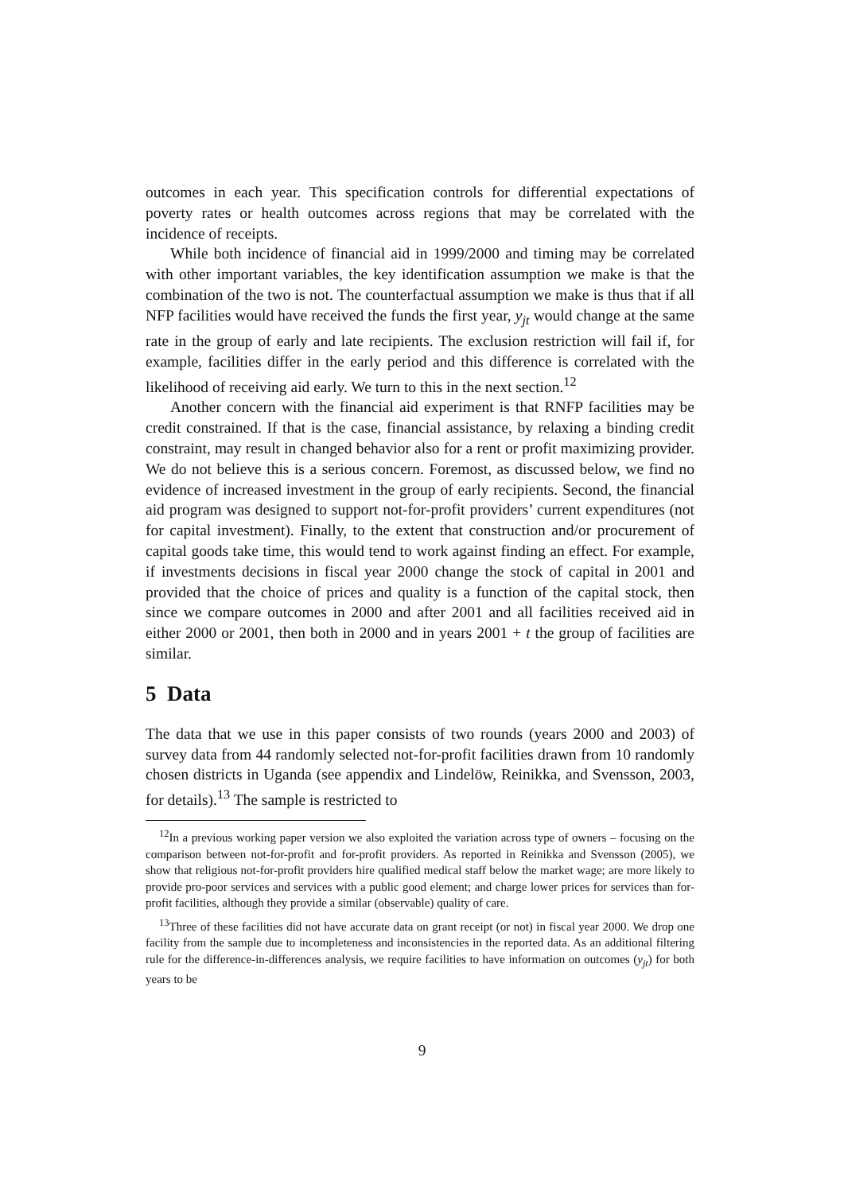outcomes in each year. This specification controls for differential expectations of poverty rates or health outcomes across regions that may be correlated with the incidence of receipts.
While both incidence of financial aid in 1999/2000 and timing may be correlated with other important variables, the key identification assumption we make is that the combination of the two is not. The counterfactual assumption we make is thus that if all NFP facilities would have received the funds the first year, y<sub>jt</sub> would change at the same rate in the group of early and late recipients. The exclusion restriction will fail if, for example, facilities differ in the early period and this difference is correlated with the likelihood of receiving aid early. We turn to this in the next section.<sup>12</sup>
Another concern with the financial aid experiment is that RNFP facilities may be credit constrained. If that is the case, financial assistance, by relaxing a binding credit constraint, may result in changed behavior also for a rent or profit maximizing provider. We do not believe this is a serious concern. Foremost, as discussed below, we find no evidence of increased investment in the group of early recipients. Second, the financial aid program was designed to support not-for-profit providers’ current expenditures (not for capital investment). Finally, to the extent that construction and/or procurement of capital goods take time, this would tend to work against finding an effect. For example, if investments decisions in fiscal year 2000 change the stock of capital in 2001 and provided that the choice of prices and quality is a function of the capital stock, then since we compare outcomes in 2000 and after 2001 and all facilities received aid in either 2000 or 2001, then both in 2000 and in years 2001 + t the group of facilities are similar.
5 Data
The data that we use in this paper consists of two rounds (years 2000 and 2003) of survey data from 44 randomly selected not-for-profit facilities drawn from 10 randomly chosen districts in Uganda (see appendix and Lindelöw, Reinikka, and Svensson, 2003, for details).<sup>13</sup> The sample is restricted to
<sup>12</sup> In a previous working paper version we also exploited the variation across type of owners – focusing on the comparison between not-for-profit and for-profit providers. As reported in Reinikka and Svensson (2005), we show that religious not-for-profit providers hire qualified medical staff below the market wage; are more likely to provide pro-poor services and services with a public good element; and charge lower prices for services than for-profit facilities, although they provide a similar (observable) quality of care.
<sup>13</sup> Three of these facilities did not have accurate data on grant receipt (or not) in fiscal year 2000. We drop one facility from the sample due to incompleteness and inconsistencies in the reported data. As an additional filtering rule for the difference-in-differences analysis, we require facilities to have information on outcomes (y<sub>jt</sub>) for both years to be
9